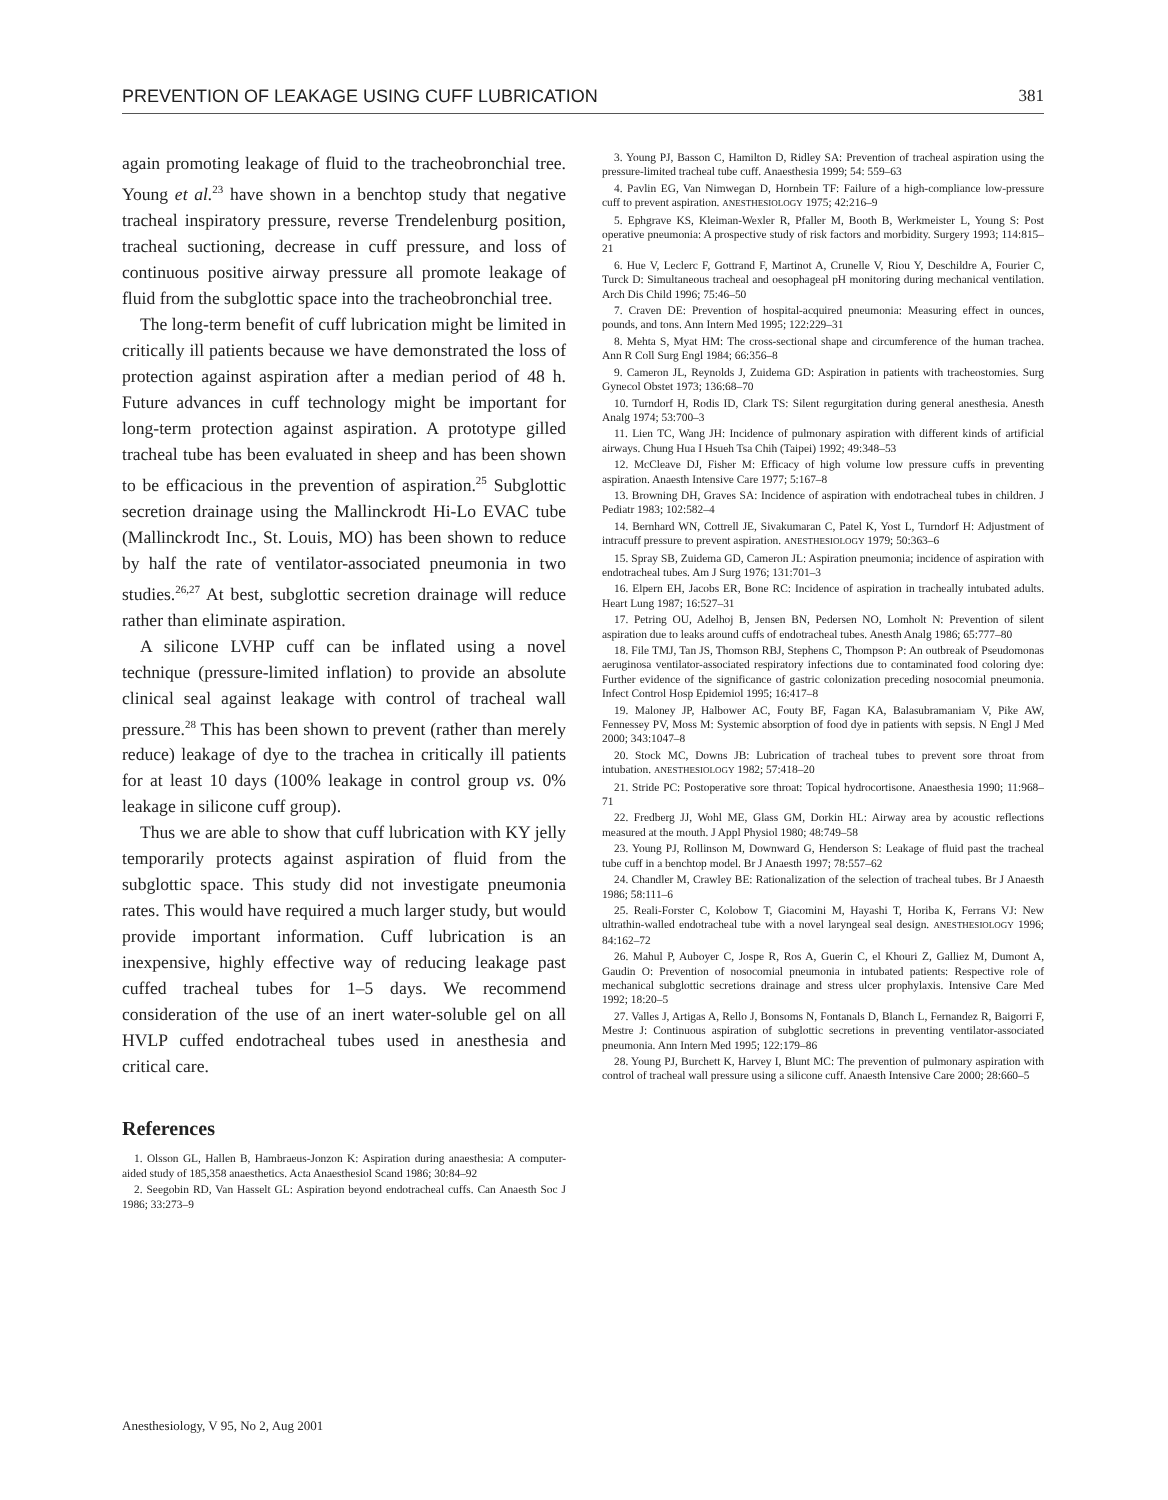PREVENTION OF LEAKAGE USING CUFF LUBRICATION 381
again promoting leakage of fluid to the tracheobronchial tree. Young et al.<sup>23</sup> have shown in a benchtop study that negative tracheal inspiratory pressure, reverse Trendelenburg position, tracheal suctioning, decrease in cuff pressure, and loss of continuous positive airway pressure all promote leakage of fluid from the subglottic space into the tracheobronchial tree.
The long-term benefit of cuff lubrication might be limited in critically ill patients because we have demonstrated the loss of protection against aspiration after a median period of 48 h. Future advances in cuff technology might be important for long-term protection against aspiration. A prototype gilled tracheal tube has been evaluated in sheep and has been shown to be efficacious in the prevention of aspiration.<sup>25</sup> Subglottic secretion drainage using the Mallinckrodt Hi-Lo EVAC tube (Mallinckrodt Inc., St. Louis, MO) has been shown to reduce by half the rate of ventilator-associated pneumonia in two studies.<sup>26,27</sup> At best, subglottic secretion drainage will reduce rather than eliminate aspiration.
A silicone LVHP cuff can be inflated using a novel technique (pressure-limited inflation) to provide an absolute clinical seal against leakage with control of tracheal wall pressure.<sup>28</sup> This has been shown to prevent (rather than merely reduce) leakage of dye to the trachea in critically ill patients for at least 10 days (100% leakage in control group vs. 0% leakage in silicone cuff group).
Thus we are able to show that cuff lubrication with KY jelly temporarily protects against aspiration of fluid from the subglottic space. This study did not investigate pneumonia rates. This would have required a much larger study, but would provide important information. Cuff lubrication is an inexpensive, highly effective way of reducing leakage past cuffed tracheal tubes for 1–5 days. We recommend consideration of the use of an inert water-soluble gel on all HVLP cuffed endotracheal tubes used in anesthesia and critical care.
References
1. Olsson GL, Hallen B, Hambraeus-Jonzon K: Aspiration during anaesthesia: A computer-aided study of 185,358 anaesthetics. Acta Anaesthesiol Scand 1986; 30:84–92
2. Seegobin RD, Van Hasselt GL: Aspiration beyond endotracheal cuffs. Can Anaesth Soc J 1986; 33:273–9
3. Young PJ, Basson C, Hamilton D, Ridley SA: Prevention of tracheal aspiration using the pressure-limited tracheal tube cuff. Anaesthesia 1999; 54: 559–63
4. Pavlin EG, Van Nimwegan D, Hornbein TF: Failure of a high-compliance low-pressure cuff to prevent aspiration. ANESTHESIOLOGY 1975; 42:216–9
5. Ephgrave KS, Kleiman-Wexler R, Pfaller M, Booth B, Werkmeister L, Young S: Post operative pneumonia: A prospective study of risk factors and morbidity. Surgery 1993; 114:815–21
6. Hue V, Leclerc F, Gottrand F, Martinot A, Crunelle V, Riou Y, Deschildre A, Fourier C, Turck D: Simultaneous tracheal and oesophageal pH monitoring during mechanical ventilation. Arch Dis Child 1996; 75:46–50
7. Craven DE: Prevention of hospital-acquired pneumonia: Measuring effect in ounces, pounds, and tons. Ann Intern Med 1995; 122:229–31
8. Mehta S, Myat HM: The cross-sectional shape and circumference of the human trachea. Ann R Coll Surg Engl 1984; 66:356–8
9. Cameron JL, Reynolds J, Zuidema GD: Aspiration in patients with tracheostomies. Surg Gynecol Obstet 1973; 136:68–70
10. Turndorf H, Rodis ID, Clark TS: Silent regurgitation during general anesthesia. Anesth Analg 1974; 53:700–3
11. Lien TC, Wang JH: Incidence of pulmonary aspiration with different kinds of artificial airways. Chung Hua I Hsueh Tsa Chih (Taipei) 1992; 49:348–53
12. McCleave DJ, Fisher M: Efficacy of high volume low pressure cuffs in preventing aspiration. Anaesth Intensive Care 1977; 5:167–8
13. Browning DH, Graves SA: Incidence of aspiration with endotracheal tubes in children. J Pediatr 1983; 102:582–4
14. Bernhard WN, Cottrell JE, Sivakumaran C, Patel K, Yost L, Turndorf H: Adjustment of intracuff pressure to prevent aspiration. ANESTHESIOLOGY 1979; 50:363–6
15. Spray SB, Zuidema GD, Cameron JL: Aspiration pneumonia; incidence of aspiration with endotracheal tubes. Am J Surg 1976; 131:701–3
16. Elpern EH, Jacobs ER, Bone RC: Incidence of aspiration in tracheally intubated adults. Heart Lung 1987; 16:527–31
17. Petring OU, Adelhoj B, Jensen BN, Pedersen NO, Lomholt N: Prevention of silent aspiration due to leaks around cuffs of endotracheal tubes. Anesth Analg 1986; 65:777–80
18. File TMJ, Tan JS, Thomson RBJ, Stephens C, Thompson P: An outbreak of Pseudomonas aeruginosa ventilator-associated respiratory infections due to contaminated food coloring dye: Further evidence of the significance of gastric colonization preceding nosocomial pneumonia. Infect Control Hosp Epidemiol 1995; 16:417–8
19. Maloney JP, Halbower AC, Fouty BF, Fagan KA, Balasubramaniam V, Pike AW, Fennessey PV, Moss M: Systemic absorption of food dye in patients with sepsis. N Engl J Med 2000; 343:1047–8
20. Stock MC, Downs JB: Lubrication of tracheal tubes to prevent sore throat from intubation. ANESTHESIOLOGY 1982; 57:418–20
21. Stride PC: Postoperative sore throat: Topical hydrocortisone. Anaesthesia 1990; 11:968–71
22. Fredberg JJ, Wohl ME, Glass GM, Dorkin HL: Airway area by acoustic reflections measured at the mouth. J Appl Physiol 1980; 48:749–58
23. Young PJ, Rollinson M, Downward G, Henderson S: Leakage of fluid past the tracheal tube cuff in a benchtop model. Br J Anaesth 1997; 78:557–62
24. Chandler M, Crawley BE: Rationalization of the selection of tracheal tubes. Br J Anaesth 1986; 58:111–6
25. Reali-Forster C, Kolobow T, Giacomini M, Hayashi T, Horiba K, Ferrans VJ: New ultrathin-walled endotracheal tube with a novel laryngeal seal design. ANESTHESIOLOGY 1996; 84:162–72
26. Mahul P, Auboyer C, Jospe R, Ros A, Guerin C, el Khouri Z, Galliez M, Dumont A, Gaudin O: Prevention of nosocomial pneumonia in intubated patients: Respective role of mechanical subglottic secretions drainage and stress ulcer prophylaxis. Intensive Care Med 1992; 18:20–5
27. Valles J, Artigas A, Rello J, Bonsoms N, Fontanals D, Blanch L, Fernandez R, Baigorri F, Mestre J: Continuous aspiration of subglottic secretions in preventing ventilator-associated pneumonia. Ann Intern Med 1995; 122:179–86
28. Young PJ, Burchett K, Harvey I, Blunt MC: The prevention of pulmonary aspiration with control of tracheal wall pressure using a silicone cuff. Anaesth Intensive Care 2000; 28:660–5
Anesthesiology, V 95, No 2, Aug 2001